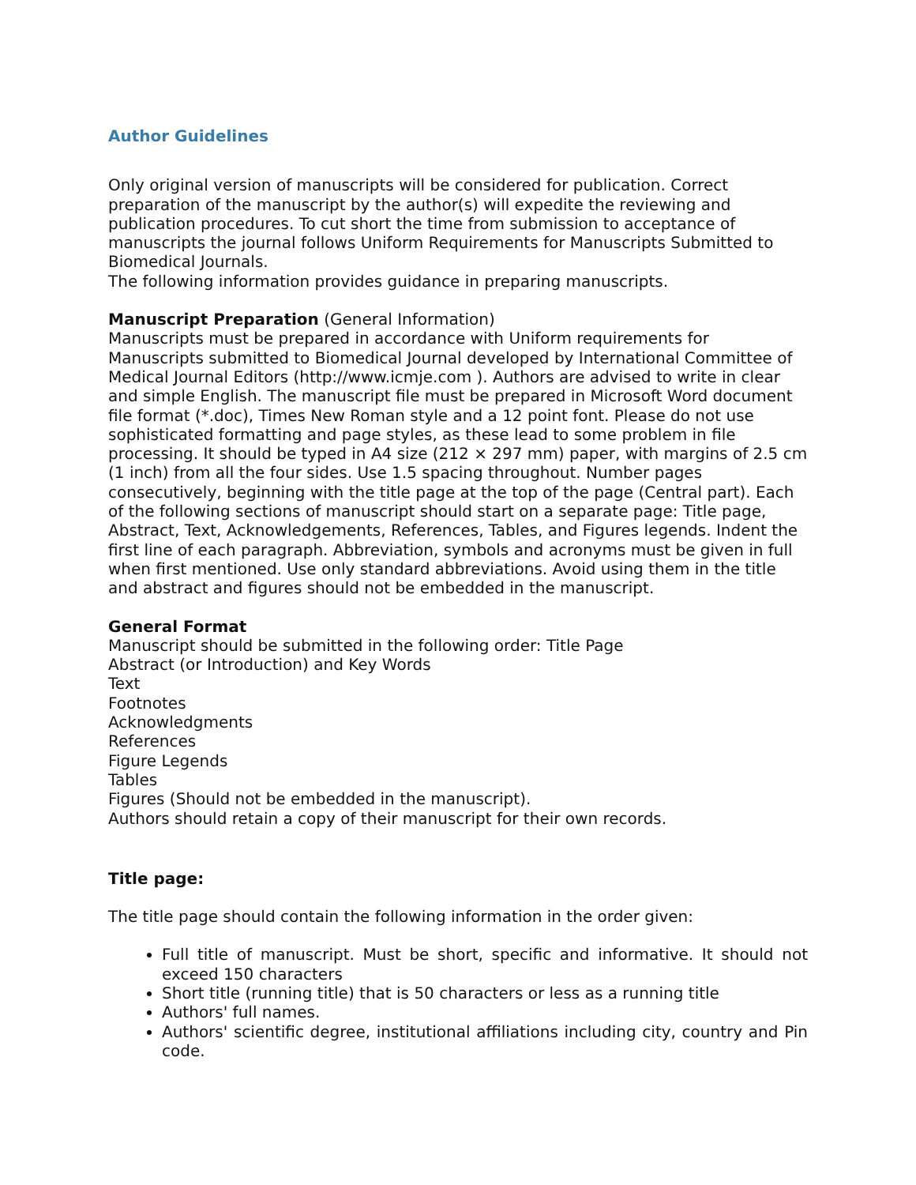Author Guidelines
Only original version of manuscripts will be considered for publication. Correct preparation of the manuscript by the author(s) will expedite the reviewing and publication procedures. To cut short the time from submission to acceptance of manuscripts the journal follows Uniform Requirements for Manuscripts Submitted to Biomedical Journals.
The following information provides guidance in preparing manuscripts.
Manuscript Preparation (General Information)
Manuscripts must be prepared in accordance with Uniform requirements for Manuscripts submitted to Biomedical Journal developed by International Committee of Medical Journal Editors (http://www.icmje.com ). Authors are advised to write in clear and simple English. The manuscript file must be prepared in Microsoft Word document file format (*.doc), Times New Roman style and a 12 point font. Please do not use sophisticated formatting and page styles, as these lead to some problem in file processing. It should be typed in A4 size (212 × 297 mm) paper, with margins of 2.5 cm (1 inch) from all the four sides. Use 1.5 spacing throughout. Number pages consecutively, beginning with the title page at the top of the page (Central part). Each of the following sections of manuscript should start on a separate page: Title page, Abstract, Text, Acknowledgements, References, Tables, and Figures legends. Indent the first line of each paragraph. Abbreviation, symbols and acronyms must be given in full when first mentioned. Use only standard abbreviations. Avoid using them in the title and abstract and figures should not be embedded in the manuscript.
General Format
Manuscript should be submitted in the following order: Title Page
Abstract (or Introduction) and Key Words
Text
Footnotes
Acknowledgments
References
Figure Legends
Tables
Figures (Should not be embedded in the manuscript).
Authors should retain a copy of their manuscript for their own records.
Title page:
The title page should contain the following information in the order given:
Full title of manuscript. Must be short, specific and informative. It should not exceed 150 characters
Short title (running title) that is 50 characters or less as a running title
Authors' full names.
Authors' scientific degree, institutional affiliations including city, country and Pin code.